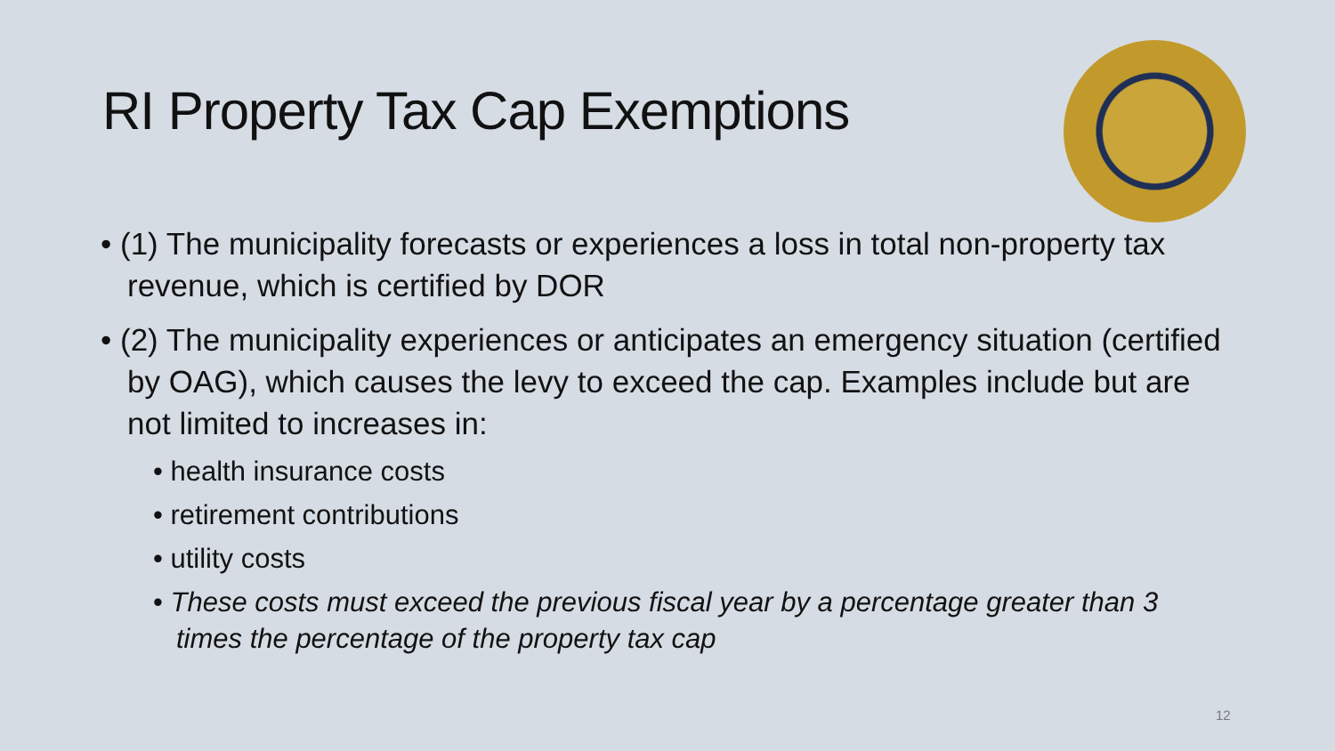RI Property Tax Cap Exemptions
• (1) The municipality forecasts or experiences a loss in total non-property tax revenue, which is certified by DOR
• (2) The municipality experiences or anticipates an emergency situation (certified by OAG), which causes the levy to exceed the cap. Examples include but are not limited to increases in:
• health insurance costs
• retirement contributions
• utility costs
• These costs must exceed the previous fiscal year by a percentage greater than 3 times the percentage of the property tax cap
12